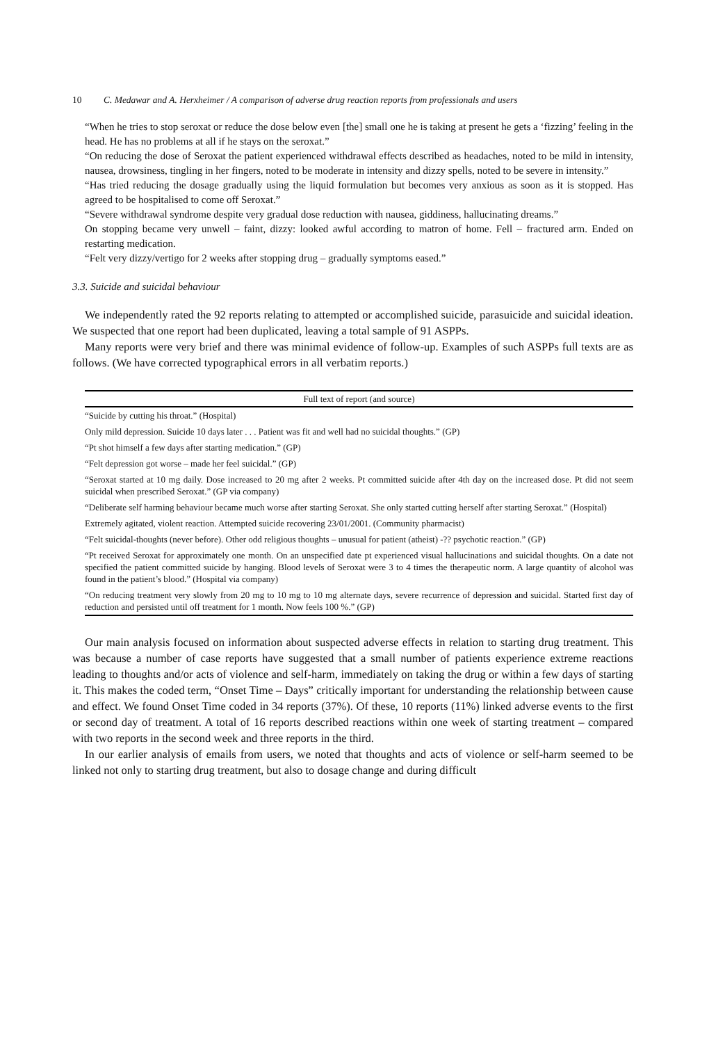10 C. Medawar and A. Herxheimer / A comparison of adverse drug reaction reports from professionals and users
“When he tries to stop seroxat or reduce the dose below even [the] small one he is taking at present he gets a ‘fizzing’ feeling in the head. He has no problems at all if he stays on the seroxat.”
“On reducing the dose of Seroxat the patient experienced withdrawal effects described as headaches, noted to be mild in intensity, nausea, drowsiness, tingling in her fingers, noted to be moderate in intensity and dizzy spells, noted to be severe in intensity.”
“Has tried reducing the dosage gradually using the liquid formulation but becomes very anxious as soon as it is stopped. Has agreed to be hospitalised to come off Seroxat.”
“Severe withdrawal syndrome despite very gradual dose reduction with nausea, giddiness, hallucinating dreams.”
On stopping became very unwell – faint, dizzy: looked awful according to matron of home. Fell – fractured arm. Ended on restarting medication.
“Felt very dizzy/vertigo for 2 weeks after stopping drug – gradually symptoms eased.”
3.3. Suicide and suicidal behaviour
We independently rated the 92 reports relating to attempted or accomplished suicide, parasuicide and suicidal ideation. We suspected that one report had been duplicated, leaving a total sample of 91 ASPPs.
Many reports were very brief and there was minimal evidence of follow-up. Examples of such ASPPs full texts are as follows. (We have corrected typographical errors in all verbatim reports.)
| Full text of report (and source) |
| --- |
| “Suicide by cutting his throat.” (Hospital) |
| Only mild depression. Suicide 10 days later . . . Patient was fit and well had no suicidal thoughts.” (GP) |
| “Pt shot himself a few days after starting medication.” (GP) |
| “Felt depression got worse – made her feel suicidal.” (GP) |
| “Seroxat started at 10 mg daily. Dose increased to 20 mg after 2 weeks. Pt committed suicide after 4th day on the increased dose. Pt did not seem suicidal when prescribed Seroxat.” (GP via company) |
| “Deliberate self harming behaviour became much worse after starting Seroxat. She only started cutting herself after starting Seroxat.” (Hospital) |
| Extremely agitated, violent reaction. Attempted suicide recovering 23/01/2001. (Community pharmacist) |
| “Felt suicidal-thoughts (never before). Other odd religious thoughts – unusual for patient (atheist) -?? psychotic reaction.” (GP) |
| “Pt received Seroxat for approximately one month. On an unspecified date pt experienced visual hallucinations and suicidal thoughts. On a date not specified the patient committed suicide by hanging. Blood levels of Seroxat were 3 to 4 times the therapeutic norm. A large quantity of alcohol was found in the patient’s blood.” (Hospital via company) |
| “On reducing treatment very slowly from 20 mg to 10 mg to 10 mg alternate days, severe recurrence of depression and suicidal. Started first day of reduction and persisted until off treatment for 1 month. Now feels 100 %.” (GP) |
Our main analysis focused on information about suspected adverse effects in relation to starting drug treatment. This was because a number of case reports have suggested that a small number of patients experience extreme reactions leading to thoughts and/or acts of violence and self-harm, immediately on taking the drug or within a few days of starting it. This makes the coded term, “Onset Time – Days” critically important for understanding the relationship between cause and effect. We found Onset Time coded in 34 reports (37%). Of these, 10 reports (11%) linked adverse events to the first or second day of treatment. A total of 16 reports described reactions within one week of starting treatment – compared with two reports in the second week and three reports in the third.
In our earlier analysis of emails from users, we noted that thoughts and acts of violence or self-harm seemed to be linked not only to starting drug treatment, but also to dosage change and during difficult